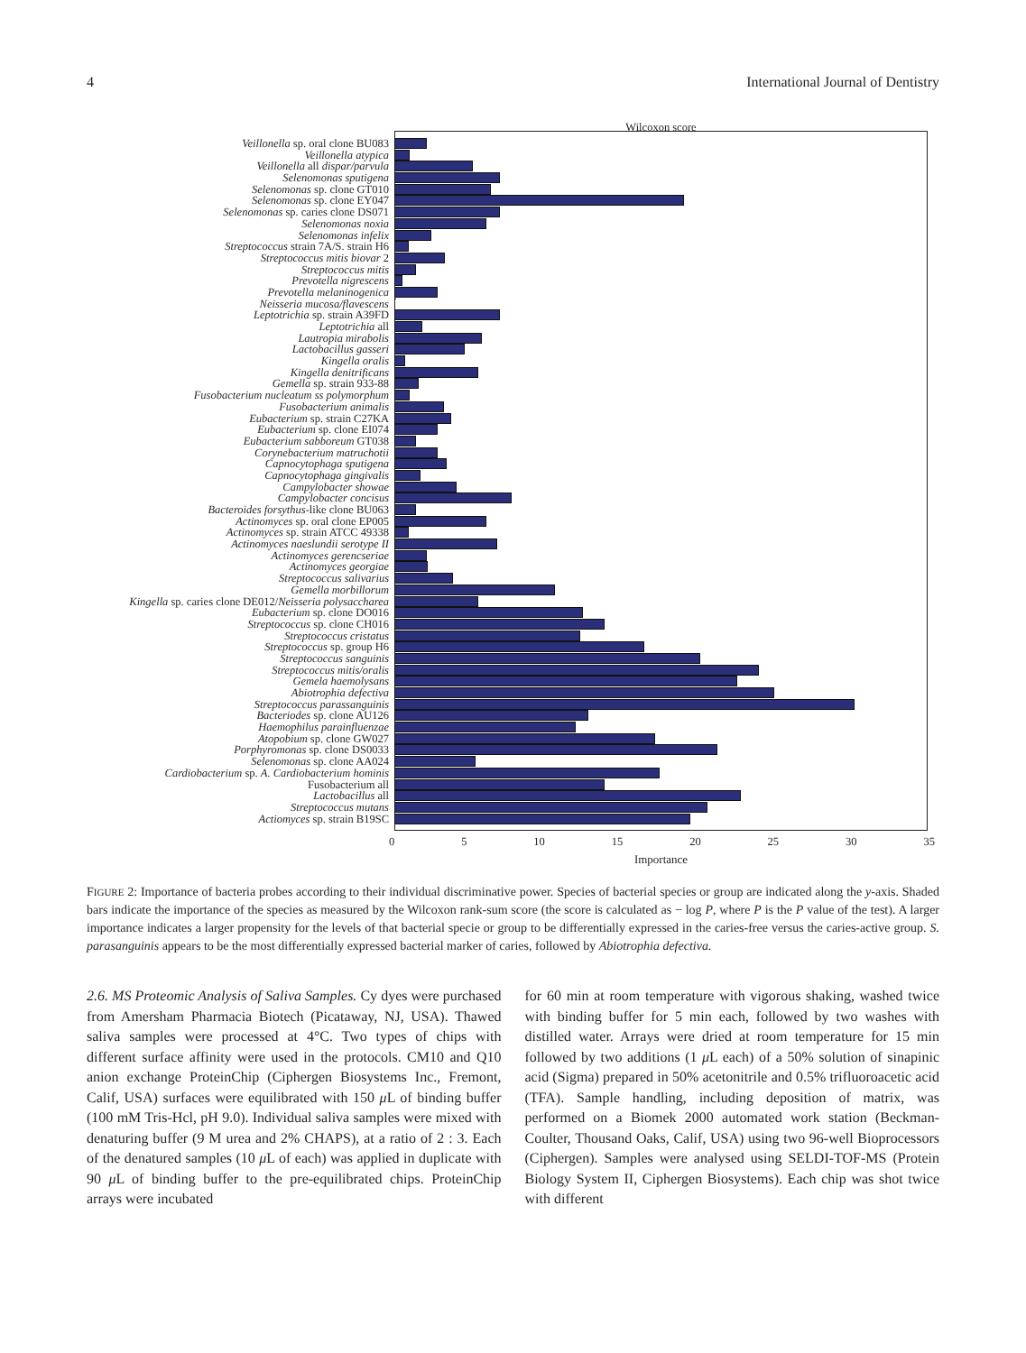4 International Journal of Dentistry
Wilcoxon score
Veillonella sp. oral clone BU083
Veillonella atypica
Veillonella all dispar/parvula
Selenomonas sputigena
Selenomonas sp. clone GT010
Selenomonas sp. clone EY047
Selenomonas sp. caries clone DS071
Selenomonas noxia
Selenomonas infelix
Streptococcus strain 7A/S. strain H6
Streptococcus mitis biovar 2
Streptococcus mitis
Prevotella nigrescens
Prevotella melaninogenica
Neisseria mucosa/flavescens
Leptotrichia sp. strain A39FD
Leptotrichia all
Lautropia mirabolis
Lactobacillus gasseri
Kingella oralis
Kingella denitrificans
Gemella sp. strain 933-88
Fusobacterium nucleatum ss polymorphum
Fusobacterium animalis
Eubacterium sp. strain C27KA
Eubacterium sp. clone EI074
Eubacterium sabboreum GT038
Corynebacterium matruchotii
Capnocytophaga sputigena
Capnocytophaga gingivalis
Campylobacter showae
Campylobacter concisus
Bacteroides forsythus-like clone BU063
Actinomyces sp. oral clone EP005
Actinomyces sp. strain ATCC 49338
Actinomyces naeslundii serotype II
Actinomyces gerencseriae
Actinomyces georgiae
Streptococcus salivarius
Gemella morbillorum
Kingella sp. caries clone DE012/Neisseria polysaccharea
Eubacterium sp. clone DO016
Streptococcus sp. clone CH016
Streptococcus cristatus
Streptococcus sp. group H6
Streptococcus sanguinis
Streptococcus mitis/oralis
Gemela haemolysans
Abiotrophia defectiva
Streptococcus parassanguinis
Bacteriodes sp. clone AU126
Haemophilus parainfluenzae
Atopobium sp. clone GW027
Porphyromonas sp. clone DS0033
Selenomonas sp. clone AA024
Cardiobacterium sp. A. Cardiobacterium hominis
Fusobacterium all
Lactobacillus all
Streptococcus mutans
Actiomyces sp. strain B19SC
0 5 10 15 20 25 30 35
Importance
FIGURE 2: Importance of bacteria probes according to their individual discriminative power. Species of bacterial species or group are indicated along the y-axis. Shaded bars indicate the importance of the species as measured by the Wilcoxon rank-sum score (the score is calculated as − log P, where P is the P value of the test). A larger importance indicates a larger propensity for the levels of that bacterial specie or group to be differentially expressed in the caries-free versus the caries-active group. S. parasanguinis appears to be the most differentially expressed bacterial marker of caries, followed by Abiotrophia defectiva.
2.6. MS Proteomic Analysis of Saliva Samples. Cy dyes were purchased from Amersham Pharmacia Biotech (Picataway, NJ, USA). Thawed saliva samples were processed at 4°C. Two types of chips with different surface affinity were used in the protocols. CM10 and Q10 anion exchange ProteinChip (Ciphergen Biosystems Inc., Fremont, Calif, USA) surfaces were equilibrated with 150 μ L of binding buffer (100 mM Tris-Hcl, pH 9.0). Individual saliva samples were mixed with denaturing buffer (9 M urea and 2% CHAPS), at a ratio of 2 : 3. Each of the denatured samples (10 μ L of each) was applied in duplicate with 90 μ L of binding buffer to the pre-equilibrated chips. ProteinChip arrays were incubated
for 60 min at room temperature with vigorous shaking, washed twice with binding buffer for 5 min each, followed by two washes with distilled water. Arrays were dried at room temperature for 15 min followed by two additions (1 μ L each) of a 50% solution of sinapinic acid (Sigma) prepared in 50% acetonitrile and 0.5% trifluoroacetic acid (TFA). Sample handling, including deposition of matrix, was performed on a Biomek 2000 automated work station (Beckman-Coulter, Thousand Oaks, Calif, USA) using two 96-well Bioprocessors (Ciphergen). Samples were analysed using SELDI-TOF-MS (Protein Biology System II, Ciphergen Biosystems). Each chip was shot twice with different